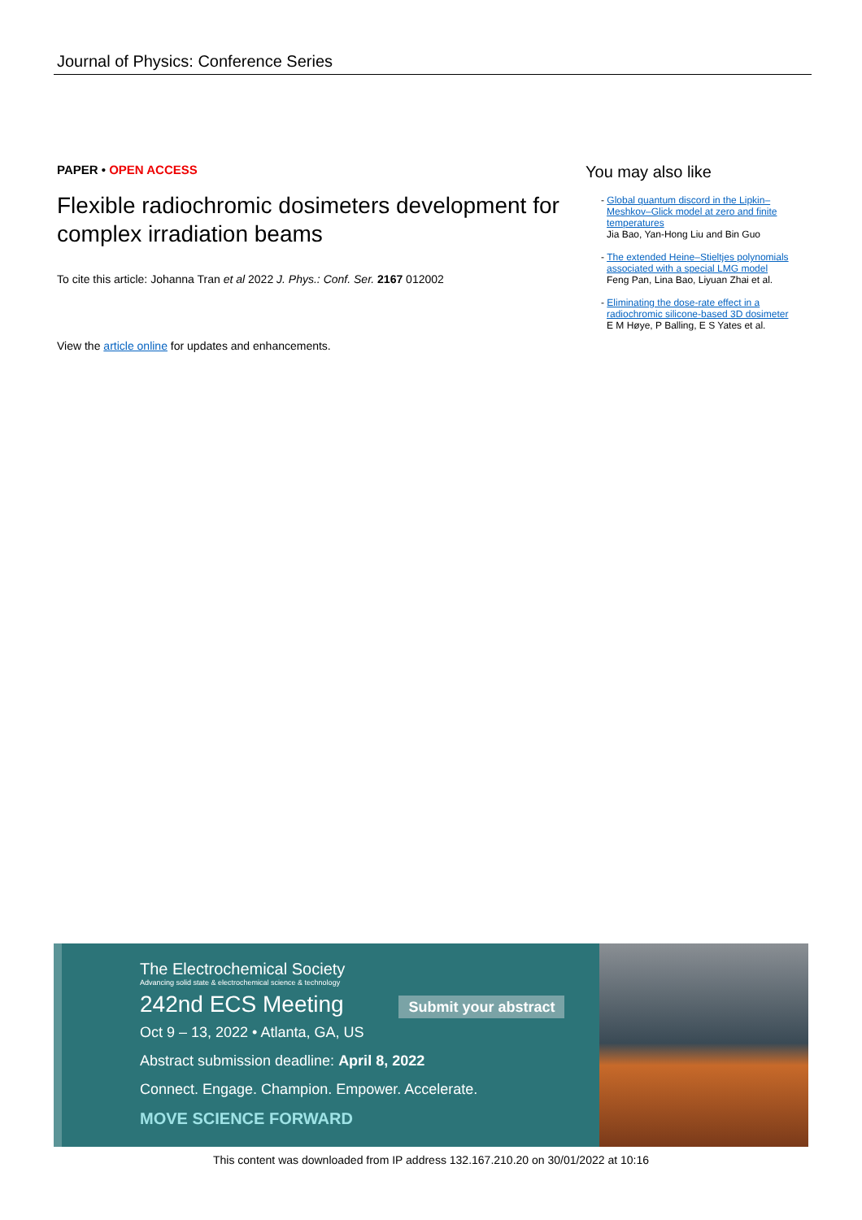Journal of Physics: Conference Series
PAPER • OPEN ACCESS
Flexible radiochromic dosimeters development for complex irradiation beams
To cite this article: Johanna Tran et al 2022 J. Phys.: Conf. Ser. 2167 012002
View the article online for updates and enhancements.
You may also like
- Global quantum discord in the Lipkin–Meshkov–Glick model at zero and finite temperatures
Jia Bao, Yan-Hong Liu and Bin Guo
- The extended Heine–Stieltjes polynomials associated with a special LMG model
Feng Pan, Lina Bao, Liyuan Zhai et al.
- Eliminating the dose-rate effect in a radiochromic silicone-based 3D dosimeter
E M Høye, P Balling, E S Yates et al.
The Electrochemical Society
Advancing solid state & electrochemical science & technology
242nd ECS Meeting Submit your abstract
Oct 9 – 13, 2022 • Atlanta, GA, US
Abstract submission deadline: April 8, 2022
Connect. Engage. Champion. Empower. Accelerate.
MOVE SCIENCE FORWARD
This content was downloaded from IP address 132.167.210.20 on 30/01/2022 at 10:16